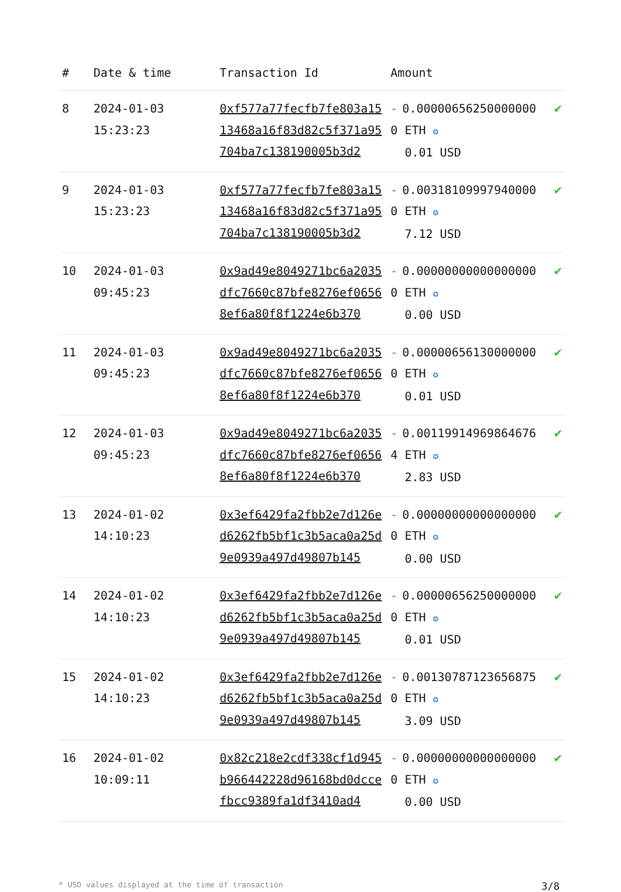| # | Date & time | Transaction Id | Amount | |
| --- | --- | --- | --- | --- |
| 8 | 2024-01-03 15:23:23 | 0xf577a77fecfb7fe803a1513468a16f83d82c5f371a95704ba7c138190005b3d2 | - 0.000006562500000000 ETH ✪ 0.01 USD | ✔ |
| 9 | 2024-01-03 15:23:23 | 0xf577a77fecfb7fe803a1513468a16f83d82c5f371a95704ba7c138190005b3d2 | - 0.003181099979400000 ETH ✪ 7.12 USD | ✔ |
| 10 | 2024-01-03 09:45:23 | 0x9ad49e8049271bc6a2035dfc7660c87bfe8276ef06568ef6a80f8f1224e6b370 | - 0.000000000000000000 ETH ✪ 0.00 USD | ✔ |
| 11 | 2024-01-03 09:45:23 | 0x9ad49e8049271bc6a2035dfc7660c87bfe8276ef06568ef6a80f8f1224e6b370 | - 0.000006561300000000 ETH ✪ 0.01 USD | ✔ |
| 12 | 2024-01-03 09:45:23 | 0x9ad49e8049271bc6a2035dfc7660c87bfe8276ef06568ef6a80f8f1224e6b370 | - 0.001199149698646764 ETH ✪ 2.83 USD | ✔ |
| 13 | 2024-01-02 14:10:23 | 0x3ef6429fa2fbb2e7d126ed6262fb5bf1c3b5aca0a25d9e0939a497d49807b145 | - 0.000000000000000000 ETH ✪ 0.00 USD | ✔ |
| 14 | 2024-01-02 14:10:23 | 0x3ef6429fa2fbb2e7d126ed6262fb5bf1c3b5aca0a25d9e0939a497d49807b145 | - 0.000006562500000000 ETH ✪ 0.01 USD | ✔ |
| 15 | 2024-01-02 14:10:23 | 0x3ef6429fa2fbb2e7d126ed6262fb5bf1c3b5aca0a25d9e0939a497d49807b145 | - 0.001307871236568750 ETH ✪ 3.09 USD | ✔ |
| 16 | 2024-01-02 10:09:11 | 0x82c218e2cdf338cf1d945b966442228d96168bd0dccefbcc9389fa1df3410ad4 | - 0.000000000000000000 ETH ✪ 0.00 USD | ✔ |
* USD values displayed at the time of transaction 3/8